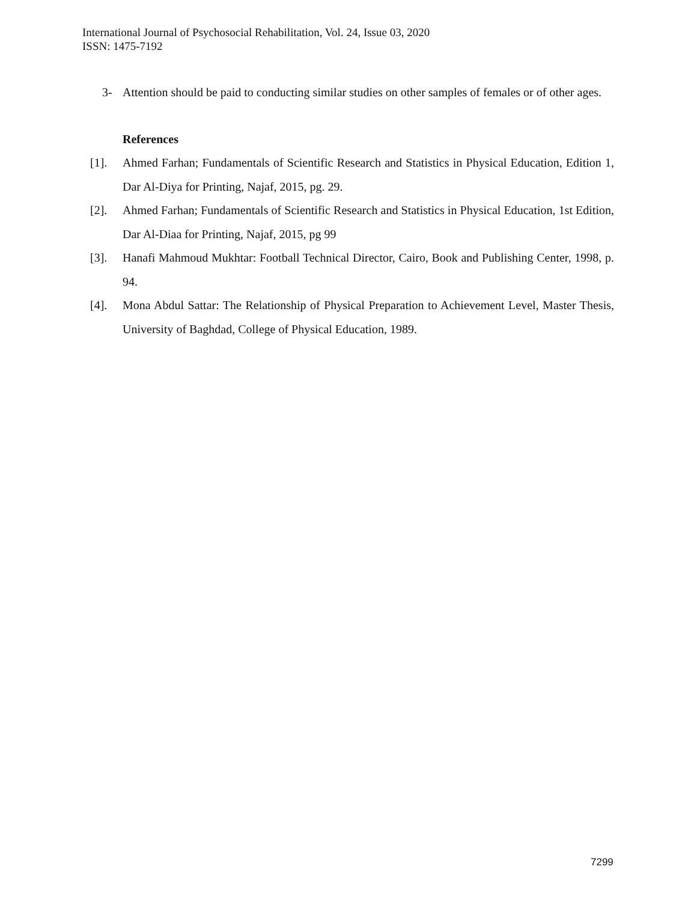International Journal of Psychosocial Rehabilitation, Vol. 24, Issue 03, 2020
ISSN: 1475-7192
3- Attention should be paid to conducting similar studies on other samples of females or of other ages.
References
[1]. Ahmed Farhan; Fundamentals of Scientific Research and Statistics in Physical Education, Edition 1, Dar Al-Diya for Printing, Najaf, 2015, pg. 29.
[2]. Ahmed Farhan; Fundamentals of Scientific Research and Statistics in Physical Education, 1st Edition, Dar Al-Diaa for Printing, Najaf, 2015, pg 99
[3]. Hanafi Mahmoud Mukhtar: Football Technical Director, Cairo, Book and Publishing Center, 1998, p. 94.
[4]. Mona Abdul Sattar: The Relationship of Physical Preparation to Achievement Level, Master Thesis, University of Baghdad, College of Physical Education, 1989.
7299